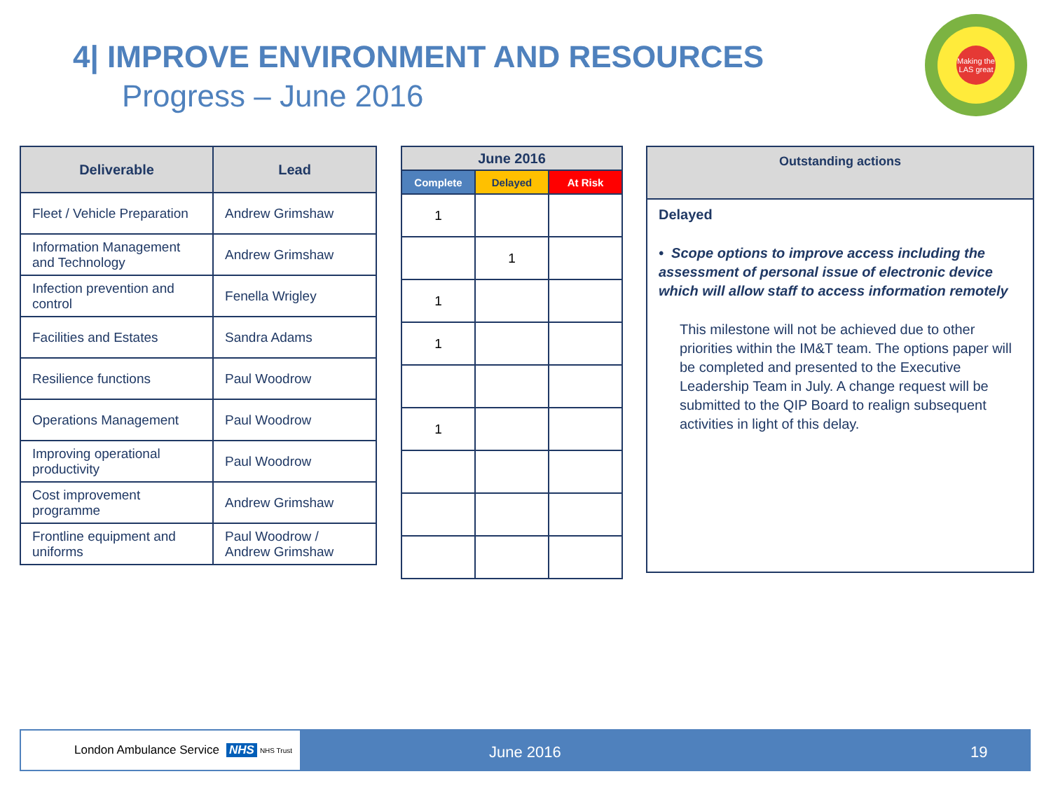4| IMPROVE ENVIRONMENT AND RESOURCES
Progress – June 2016
Making the LAS great
| Deliverable | Lead |
| --- | --- |
| Fleet / Vehicle Preparation | Andrew Grimshaw |
| Information Management and Technology | Andrew Grimshaw |
| Infection prevention and control | Fenella Wrigley |
| Facilities and Estates | Sandra Adams |
| Resilience functions | Paul Woodrow |
| Operations Management | Paul Woodrow |
| Improving operational productivity | Paul Woodrow |
| Cost improvement programme | Andrew Grimshaw |
| Frontline equipment and uniforms | Paul Woodrow / Andrew Grimshaw |
| June 2016 | | |
| --- | --- | --- |
| Complete | Delayed | At Risk |
| 1 | | |
| | 1 | |
| 1 | | |
| 1 | | |
| 1 | | |
| Outstanding actions |
| --- |
| Delayed • Scope options to improve access including the assessment of personal issue of electronic device which will allow staff to access information remotely This milestone will not be achieved due to other priorities within the IM&T team. The options paper will be completed and presented to the Executive Leadership Team in July. A change request will be submitted to the QIP Board to realign subsequent activities in light of this delay. |
London Ambulance Service NHS NHS Trust June 2016 19